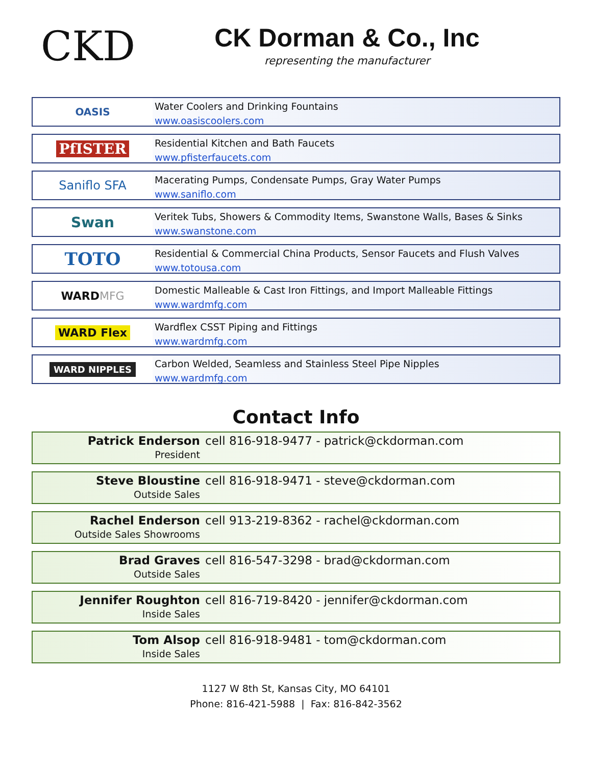CKD
CK Dorman & Co., Inc
representing the manufacturer
OASIS
Water Coolers and Drinking Fountains
www.oasiscoolers.com
PfISTER
Residential Kitchen and Bath Faucets
www.pfisterfaucets.com
Saniflo SFA
Macerating Pumps, Condensate Pumps, Gray Water Pumps
www.saniflo.com
Swan
Veritek Tubs, Showers & Commodity Items, Swanstone Walls, Bases & Sinks
www.swanstone.com
TOTO
Residential & Commercial China Products, Sensor Faucets and Flush Valves
www.totousa.com
WARD MFG
Domestic Malleable & Cast Iron Fittings, and Import Malleable Fittings
www.wardmfg.com
WARD Flex
Wardflex CSST Piping and Fittings
www.wardmfg.com
WARD NIPPLES
Carbon Welded, Seamless and Stainless Steel Pipe Nipples
www.wardmfg.com
Contact Info
Patrick Enderson cell 816-918-9477 - patrick@ckdorman.com
President
Steve Bloustine cell 816-918-9471 - steve@ckdorman.com
Outside Sales
Rachel Enderson cell 913-219-8362 - rachel@ckdorman.com
Outside Sales Showrooms
Brad Graves cell 816-547-3298 - brad@ckdorman.com
Outside Sales
Jennifer Roughton cell 816-719-8420 - jennifer@ckdorman.com
Inside Sales
Tom Alsop cell 816-918-9481 - tom@ckdorman.com
Inside Sales
1127 W 8th St, Kansas City, MO 64101
Phone: 816-421-5988 | Fax: 816-842-3562